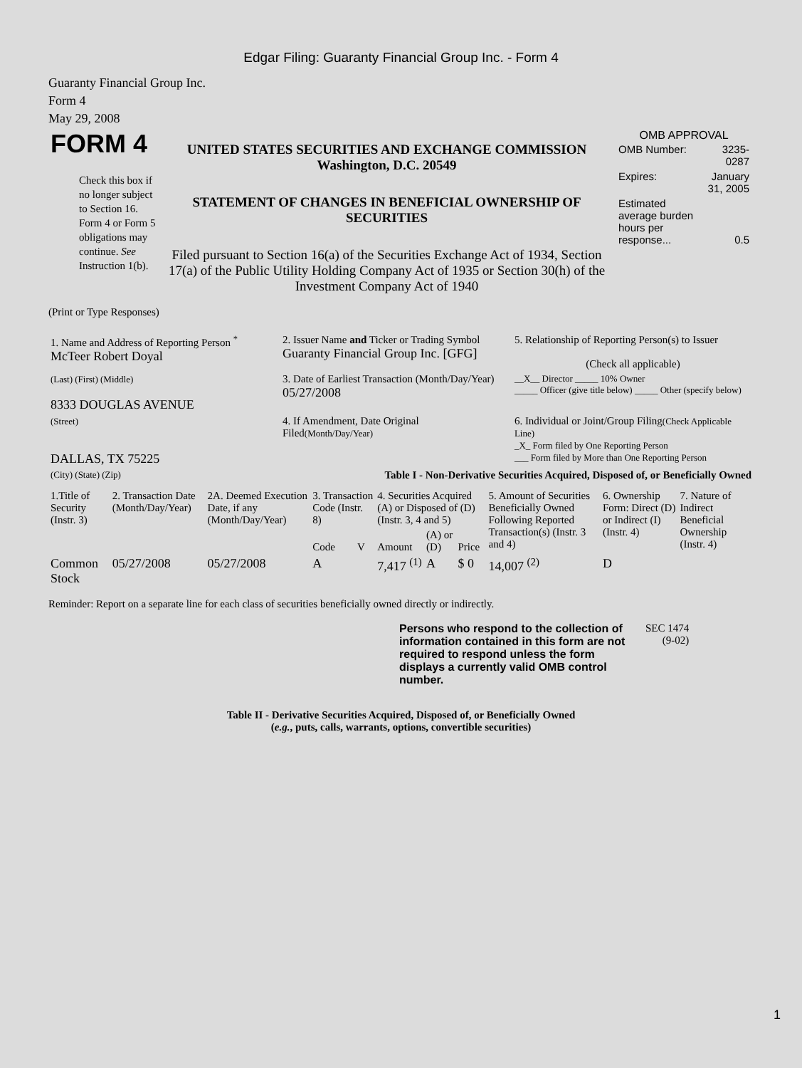Edgar Filing: Guaranty Financial Group Inc. - Form 4
Guaranty Financial Group Inc.
Form 4
May 29, 2008
| FORM 4 Check this box if no longer subject to Section 16. Form 4 or Form 5 obligations may continue. See Instruction 1(b). | UNITED STATES SECURITIES AND EXCHANGE COMMISSION Washington, D.C. 20549 STATEMENT OF CHANGES IN BENEFICIAL OWNERSHIP OF SECURITIES Filed pursuant to Section 16(a) of the Securities Exchange Act of 1934, Section 17(a) of the Public Utility Holding Company Act of 1935 or Section 30(h) of the Investment Company Act of 1940 | OMB APPROVAL / OMB Number: / 3235-0287 / / Expires: / January 31, 2005 / / Estimated average burden hours per response... / 0.5 / |
(Print or Type Responses)
| 1. Name and Address of Reporting Person <sup>*</sup> McTeer Robert Doyal | 2. Issuer Name and Ticker or Trading Symbol Guaranty Financial Group Inc. [GFG] | 5. Relationship of Reporting Person(s) to Issuer (Check all applicable) |
| (Last) (First) (Middle) 8333 DOUGLAS AVENUE | 3. Date of Earliest Transaction (Month/Day/Year) 05/27/2008 | __X__ Director _____ 10% Owner _____ Officer (give title below) _____ Other (specify below) |
| (Street) DALLAS, TX 75225 | 4. If Amendment, Date Original Filed (Month/Day/Year) | 6. Individual or Joint/Group Filing (Check Applicable Line) _X_ Form filed by One Reporting Person ___ Form filed by More than One Reporting Person |
| (City) (State) (Zip) | Table I - Non-Derivative Securities Acquired, Disposed of, or Beneficially Owned | |
| 1.Title of Security (Instr. 3) | 2. Transaction Date (Month/Day/Year) | 2A. Deemed Execution Date, if any (Month/Day/Year) | 3. Transaction Code (Instr. 8) | | 4. Securities Acquired (A) or Disposed of (D) (Instr. 3, 4 and 5) | | | 5. Amount of Securities Beneficially Owned Following Reported Transaction(s) (Instr. 3 and 4) | 6. Ownership Form: Direct (D) or Indirect (I) (Instr. 4) | 7. Nature of Indirect Beneficial Ownership (Instr. 4) |
| | | | Code | V | Amount | (A) or (D) | Price | | | |
| Common Stock | 05/27/2008 | 05/27/2008 | A | | 7,417 <sup>(1)</sup> | A | $ 0 | 14,007 <sup>(2)</sup> | D | |
Reminder: Report on a separate line for each class of securities beneficially owned directly or indirectly.
| Persons who respond to the collection of information contained in this form are not required to respond unless the form displays a currently valid OMB control number. | SEC 1474 (9-02) |
Table II - Derivative Securities Acquired, Disposed of, or Beneficially Owned
(e.g., puts, calls, warrants, options, convertible securities)
1